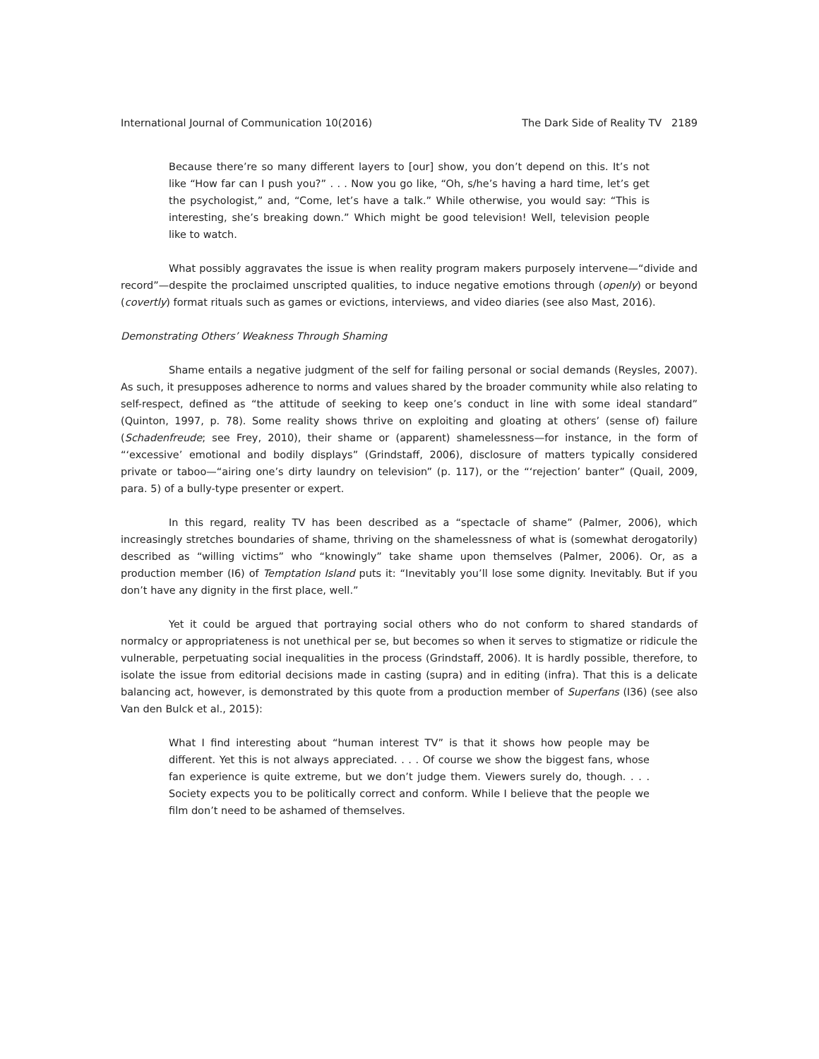International Journal of Communication 10(2016) The Dark Side of Reality TV 2189
Because there’re so many different layers to [our] show, you don’t depend on this. It’s not like “How far can I push you?” . . . Now you go like, “Oh, s/he’s having a hard time, let’s get the psychologist,” and, “Come, let’s have a talk.” While otherwise, you would say: “This is interesting, she’s breaking down.” Which might be good television! Well, television people like to watch.
What possibly aggravates the issue is when reality program makers purposely intervene—“divide and record”—despite the proclaimed unscripted qualities, to induce negative emotions through (openly) or beyond (covertly) format rituals such as games or evictions, interviews, and video diaries (see also Mast, 2016).
Demonstrating Others’ Weakness Through Shaming
Shame entails a negative judgment of the self for failing personal or social demands (Reysles, 2007). As such, it presupposes adherence to norms and values shared by the broader community while also relating to self-respect, defined as “the attitude of seeking to keep one’s conduct in line with some ideal standard” (Quinton, 1997, p. 78). Some reality shows thrive on exploiting and gloating at others’ (sense of) failure (Schadenfreude; see Frey, 2010), their shame or (apparent) shamelessness—for instance, in the form of “‘excessive’ emotional and bodily displays” (Grindstaff, 2006), disclosure of matters typically considered private or taboo—“airing one’s dirty laundry on television” (p. 117), or the “‘rejection’ banter” (Quail, 2009, para. 5) of a bully-type presenter or expert.
In this regard, reality TV has been described as a “spectacle of shame” (Palmer, 2006), which increasingly stretches boundaries of shame, thriving on the shamelessness of what is (somewhat derogatorily) described as “willing victims” who “knowingly” take shame upon themselves (Palmer, 2006). Or, as a production member (I6) of Temptation Island puts it: “Inevitably you’ll lose some dignity. Inevitably. But if you don’t have any dignity in the first place, well.”
Yet it could be argued that portraying social others who do not conform to shared standards of normalcy or appropriateness is not unethical per se, but becomes so when it serves to stigmatize or ridicule the vulnerable, perpetuating social inequalities in the process (Grindstaff, 2006). It is hardly possible, therefore, to isolate the issue from editorial decisions made in casting (supra) and in editing (infra). That this is a delicate balancing act, however, is demonstrated by this quote from a production member of Superfans (I36) (see also Van den Bulck et al., 2015):
What I find interesting about “human interest TV” is that it shows how people may be different. Yet this is not always appreciated. . . . Of course we show the biggest fans, whose fan experience is quite extreme, but we don’t judge them. Viewers surely do, though. . . . Society expects you to be politically correct and conform. While I believe that the people we film don’t need to be ashamed of themselves.